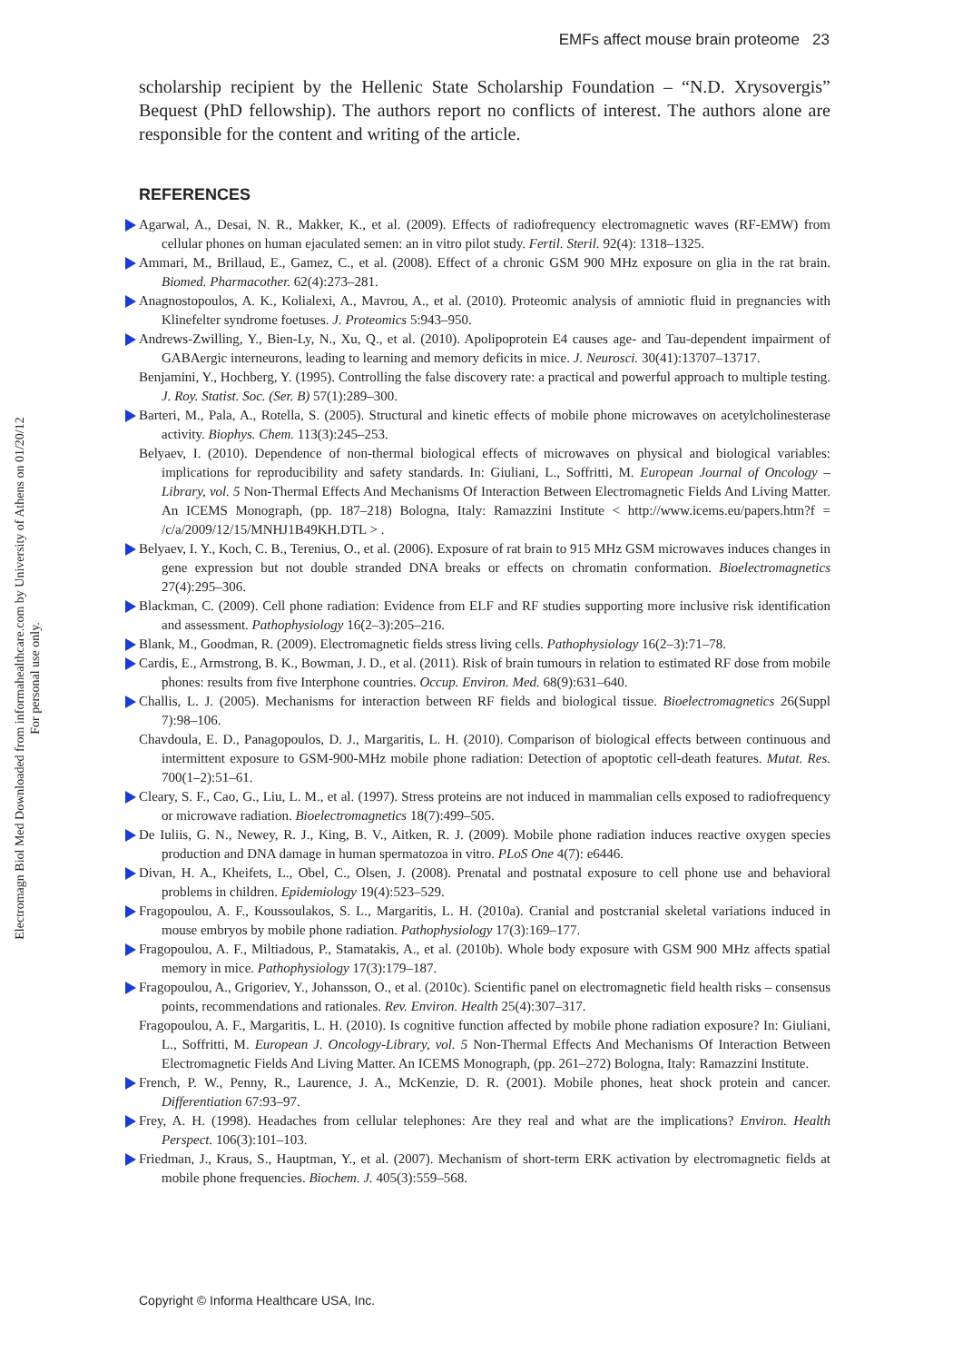EMFs affect mouse brain proteome 23
Electromagn Biol Med Downloaded from informahealthcare.com by University of Athens on 01/20/12
For personal use only.
scholarship recipient by the Hellenic State Scholarship Foundation – “N.D. Xrysovergis” Bequest (PhD fellowship). The authors report no conflicts of interest. The authors alone are responsible for the content and writing of the article.
REFERENCES
Agarwal, A., Desai, N. R., Makker, K., et al. (2009). Effects of radiofrequency electromagnetic waves (RF-EMW) from cellular phones on human ejaculated semen: an in vitro pilot study. Fertil. Steril. 92(4): 1318–1325.
Ammari, M., Brillaud, E., Gamez, C., et al. (2008). Effect of a chronic GSM 900 MHz exposure on glia in the rat brain. Biomed. Pharmacother. 62(4):273–281.
Anagnostopoulos, A. K., Kolialexi, A., Mavrou, A., et al. (2010). Proteomic analysis of amniotic fluid in pregnancies with Klinefelter syndrome foetuses. J. Proteomics 5:943–950.
Andrews-Zwilling, Y., Bien-Ly, N., Xu, Q., et al. (2010). Apolipoprotein E4 causes age- and Tau-dependent impairment of GABAergic interneurons, leading to learning and memory deficits in mice. J. Neurosci. 30(41):13707–13717.
Benjamini, Y., Hochberg, Y. (1995). Controlling the false discovery rate: a practical and powerful approach to multiple testing. J. Roy. Statist. Soc. (Ser. B) 57(1):289–300.
Barteri, M., Pala, A., Rotella, S. (2005). Structural and kinetic effects of mobile phone microwaves on acetylcholinesterase activity. Biophys. Chem. 113(3):245–253.
Belyaev, I. (2010). Dependence of non-thermal biological effects of microwaves on physical and biological variables: implications for reproducibility and safety standards. In: Giuliani, L., Soffritti, M. European Journal of Oncology – Library, vol. 5 Non-Thermal Effects And Mechanisms Of Interaction Between Electromagnetic Fields And Living Matter. An ICEMS Monograph, (pp. 187–218) Bologna, Italy: Ramazzini Institute < http://www.icems.eu/papers.htm?f = /c/a/2009/12/15/MNHJ1B49KH.DTL > .
Belyaev, I. Y., Koch, C. B., Terenius, O., et al. (2006). Exposure of rat brain to 915 MHz GSM microwaves induces changes in gene expression but not double stranded DNA breaks or effects on chromatin conformation. Bioelectromagnetics 27(4):295–306.
Blackman, C. (2009). Cell phone radiation: Evidence from ELF and RF studies supporting more inclusive risk identification and assessment. Pathophysiology 16(2–3):205–216.
Blank, M., Goodman, R. (2009). Electromagnetic fields stress living cells. Pathophysiology 16(2–3):71–78.
Cardis, E., Armstrong, B. K., Bowman, J. D., et al. (2011). Risk of brain tumours in relation to estimated RF dose from mobile phones: results from five Interphone countries. Occup. Environ. Med. 68(9):631–640.
Challis, L. J. (2005). Mechanisms for interaction between RF fields and biological tissue. Bioelectromagnetics 26(Suppl 7):98–106.
Chavdoula, E. D., Panagopoulos, D. J., Margaritis, L. H. (2010). Comparison of biological effects between continuous and intermittent exposure to GSM-900-MHz mobile phone radiation: Detection of apoptotic cell-death features. Mutat. Res. 700(1–2):51–61.
Cleary, S. F., Cao, G., Liu, L. M., et al. (1997). Stress proteins are not induced in mammalian cells exposed to radiofrequency or microwave radiation. Bioelectromagnetics 18(7):499–505.
De Iuliis, G. N., Newey, R. J., King, B. V., Aitken, R. J. (2009). Mobile phone radiation induces reactive oxygen species production and DNA damage in human spermatozoa in vitro. PLoS One 4(7): e6446.
Divan, H. A., Kheifets, L., Obel, C., Olsen, J. (2008). Prenatal and postnatal exposure to cell phone use and behavioral problems in children. Epidemiology 19(4):523–529.
Fragopoulou, A. F., Koussoulakos, S. L., Margaritis, L. H. (2010a). Cranial and postcranial skeletal variations induced in mouse embryos by mobile phone radiation. Pathophysiology 17(3):169–177.
Fragopoulou, A. F., Miltiadous, P., Stamatakis, A., et al. (2010b). Whole body exposure with GSM 900 MHz affects spatial memory in mice. Pathophysiology 17(3):179–187.
Fragopoulou, A., Grigoriev, Y., Johansson, O., et al. (2010c). Scientific panel on electromagnetic field health risks – consensus points, recommendations and rationales. Rev. Environ. Health 25(4):307–317.
Fragopoulou, A. F., Margaritis, L. H. (2010). Is cognitive function affected by mobile phone radiation exposure? In: Giuliani, L., Soffritti, M. European J. Oncology-Library, vol. 5 Non-Thermal Effects And Mechanisms Of Interaction Between Electromagnetic Fields And Living Matter. An ICEMS Monograph, (pp. 261–272) Bologna, Italy: Ramazzini Institute.
French, P. W., Penny, R., Laurence, J. A., McKenzie, D. R. (2001). Mobile phones, heat shock protein and cancer. Differentiation 67:93–97.
Frey, A. H. (1998). Headaches from cellular telephones: Are they real and what are the implications? Environ. Health Perspect. 106(3):101–103.
Friedman, J., Kraus, S., Hauptman, Y., et al. (2007). Mechanism of short-term ERK activation by electromagnetic fields at mobile phone frequencies. Biochem. J. 405(3):559–568.
Copyright © Informa Healthcare USA, Inc.